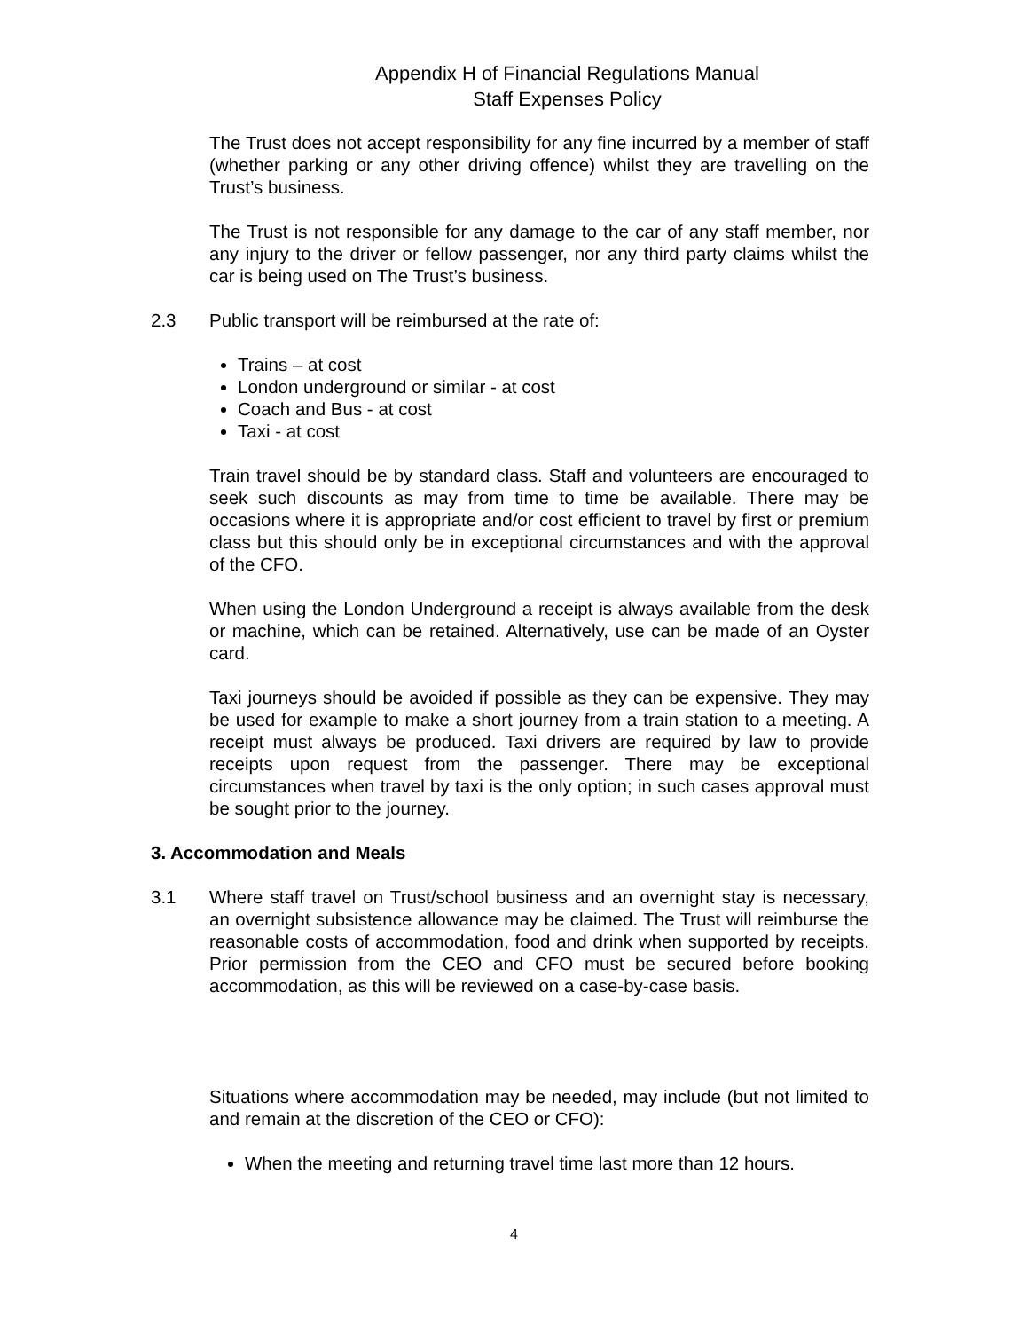Appendix H of Financial Regulations Manual
Staff Expenses Policy
The Trust does not accept responsibility for any fine incurred by a member of staff (whether parking or any other driving offence) whilst they are travelling on the Trust’s business.
The Trust is not responsible for any damage to the car of any staff member, nor any injury to the driver or fellow passenger, nor any third party claims whilst the car is being used on The Trust’s business.
2.3 Public transport will be reimbursed at the rate of:
Trains – at cost
London underground or similar - at cost
Coach and Bus - at cost
Taxi - at cost
Train travel should be by standard class. Staff and volunteers are encouraged to seek such discounts as may from time to time be available. There may be occasions where it is appropriate and/or cost efficient to travel by first or premium class but this should only be in exceptional circumstances and with the approval of the CFO.
When using the London Underground a receipt is always available from the desk or machine, which can be retained. Alternatively, use can be made of an Oyster card.
Taxi journeys should be avoided if possible as they can be expensive. They may be used for example to make a short journey from a train station to a meeting. A receipt must always be produced. Taxi drivers are required by law to provide receipts upon request from the passenger. There may be exceptional circumstances when travel by taxi is the only option; in such cases approval must be sought prior to the journey.
3. Accommodation and Meals
3.1 Where staff travel on Trust/school business and an overnight stay is necessary, an overnight subsistence allowance may be claimed. The Trust will reimburse the reasonable costs of accommodation, food and drink when supported by receipts. Prior permission from the CEO and CFO must be secured before booking accommodation, as this will be reviewed on a case-by-case basis.
Situations where accommodation may be needed, may include (but not limited to and remain at the discretion of the CEO or CFO):
When the meeting and returning travel time last more than 12 hours.
4